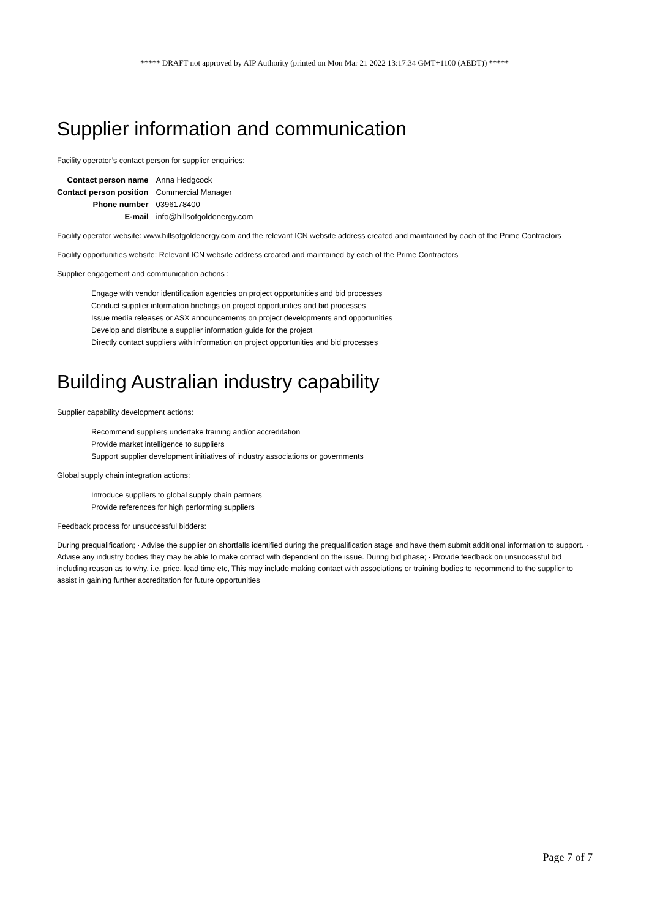***** DRAFT not approved by AIP Authority (printed on Mon Mar 21 2022 13:17:34 GMT+1100 (AEDT)) *****
Supplier information and communication
Facility operator’s contact person for supplier enquiries:
| Contact person name | Anna Hedgcock |
| Contact person position | Commercial Manager |
| Phone number | 0396178400 |
| E-mail | info@hillsofgoldenergy.com |
Facility operator website: www.hillsofgoldenergy.com and the relevant ICN website address created and maintained by each of the Prime Contractors
Facility opportunities website: Relevant ICN website address created and maintained by each of the Prime Contractors
Supplier engagement and communication actions :
Engage with vendor identification agencies on project opportunities and bid processes
Conduct supplier information briefings on project opportunities and bid processes
Issue media releases or ASX announcements on project developments and opportunities
Develop and distribute a supplier information guide for the project
Directly contact suppliers with information on project opportunities and bid processes
Building Australian industry capability
Supplier capability development actions:
Recommend suppliers undertake training and/or accreditation
Provide market intelligence to suppliers
Support supplier development initiatives of industry associations or governments
Global supply chain integration actions:
Introduce suppliers to global supply chain partners
Provide references for high performing suppliers
Feedback process for unsuccessful bidders:
During prequalification; · Advise the supplier on shortfalls identified during the prequalification stage and have them submit additional information to support. · Advise any industry bodies they may be able to make contact with dependent on the issue. During bid phase; · Provide feedback on unsuccessful bid including reason as to why, i.e. price, lead time etc, This may include making contact with associations or training bodies to recommend to the supplier to assist in gaining further accreditation for future opportunities
Page 7 of 7